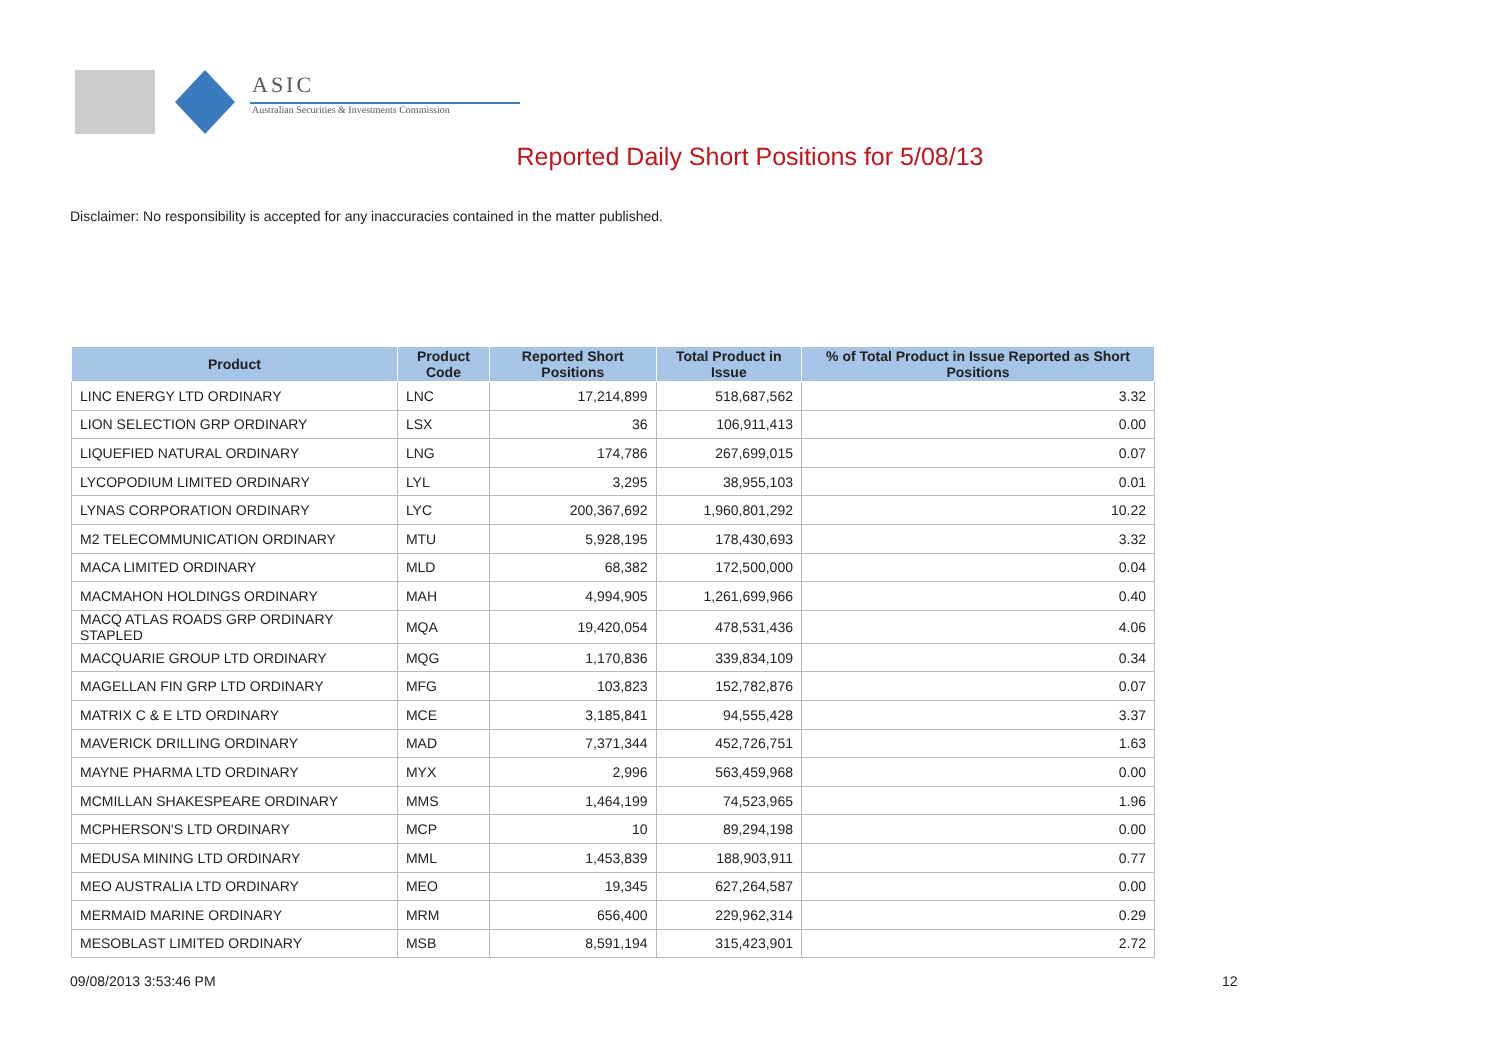ASIC
Australian Securities & Investments Commission
Reported Daily Short Positions for 5/08/13
Disclaimer: No responsibility is accepted for any inaccuracies contained in the matter published.
| Product | Product Code | Reported Short Positions | Total Product in Issue | % of Total Product in Issue Reported as Short Positions |
| --- | --- | --- | --- | --- |
| LINC ENERGY LTD ORDINARY | LNC | 17,214,899 | 518,687,562 | 3.32 |
| LION SELECTION GRP ORDINARY | LSX | 36 | 106,911,413 | 0.00 |
| LIQUEFIED NATURAL ORDINARY | LNG | 174,786 | 267,699,015 | 0.07 |
| LYCOPODIUM LIMITED ORDINARY | LYL | 3,295 | 38,955,103 | 0.01 |
| LYNAS CORPORATION ORDINARY | LYC | 200,367,692 | 1,960,801,292 | 10.22 |
| M2 TELECOMMUNICATION ORDINARY | MTU | 5,928,195 | 178,430,693 | 3.32 |
| MACA LIMITED ORDINARY | MLD | 68,382 | 172,500,000 | 0.04 |
| MACMAHON HOLDINGS ORDINARY | MAH | 4,994,905 | 1,261,699,966 | 0.40 |
| MACQ ATLAS ROADS GRP ORDINARY STAPLED | MQA | 19,420,054 | 478,531,436 | 4.06 |
| MACQUARIE GROUP LTD ORDINARY | MQG | 1,170,836 | 339,834,109 | 0.34 |
| MAGELLAN FIN GRP LTD ORDINARY | MFG | 103,823 | 152,782,876 | 0.07 |
| MATRIX C & E LTD ORDINARY | MCE | 3,185,841 | 94,555,428 | 3.37 |
| MAVERICK DRILLING ORDINARY | MAD | 7,371,344 | 452,726,751 | 1.63 |
| MAYNE PHARMA LTD ORDINARY | MYX | 2,996 | 563,459,968 | 0.00 |
| MCMILLAN SHAKESPEARE ORDINARY | MMS | 1,464,199 | 74,523,965 | 1.96 |
| MCPHERSON'S LTD ORDINARY | MCP | 10 | 89,294,198 | 0.00 |
| MEDUSA MINING LTD ORDINARY | MML | 1,453,839 | 188,903,911 | 0.77 |
| MEO AUSTRALIA LTD ORDINARY | MEO | 19,345 | 627,264,587 | 0.00 |
| MERMAID MARINE ORDINARY | MRM | 656,400 | 229,962,314 | 0.29 |
| MESOBLAST LIMITED ORDINARY | MSB | 8,591,194 | 315,423,901 | 2.72 |
09/08/2013 3:53:46 PM 12